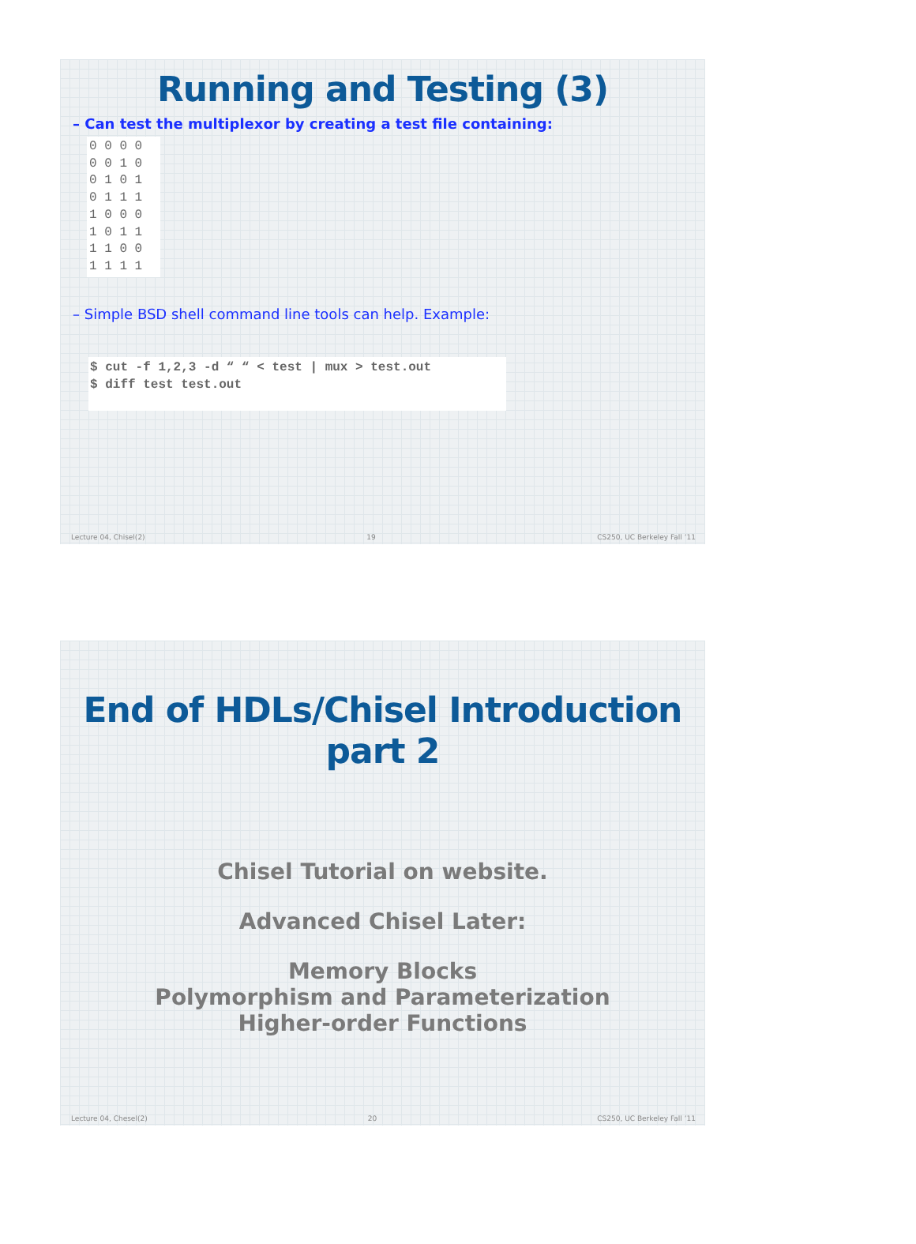Running and Testing (3)
– Can test the multiplexor by creating a test file containing:
0 0 0 0
0 0 1 0
0 1 0 1
0 1 1 1
1 0 0 0
1 0 1 1
1 1 0 0
1 1 1 1
– Simple BSD shell command line tools can help. Example:
$ cut -f 1,2,3 -d “ “ < test | mux > test.out
$ diff test test.out
Lecture 04, Chisel(2) 19 CS250, UC Berkeley Fall ’11
End of HDLs/Chisel Introduction
part 2
Chisel Tutorial on website.
Advanced Chisel Later:
Memory Blocks
Polymorphism and Parameterization
Higher-order Functions
Lecture 04, Chesel(2) 20 CS250, UC Berkeley Fall ’11